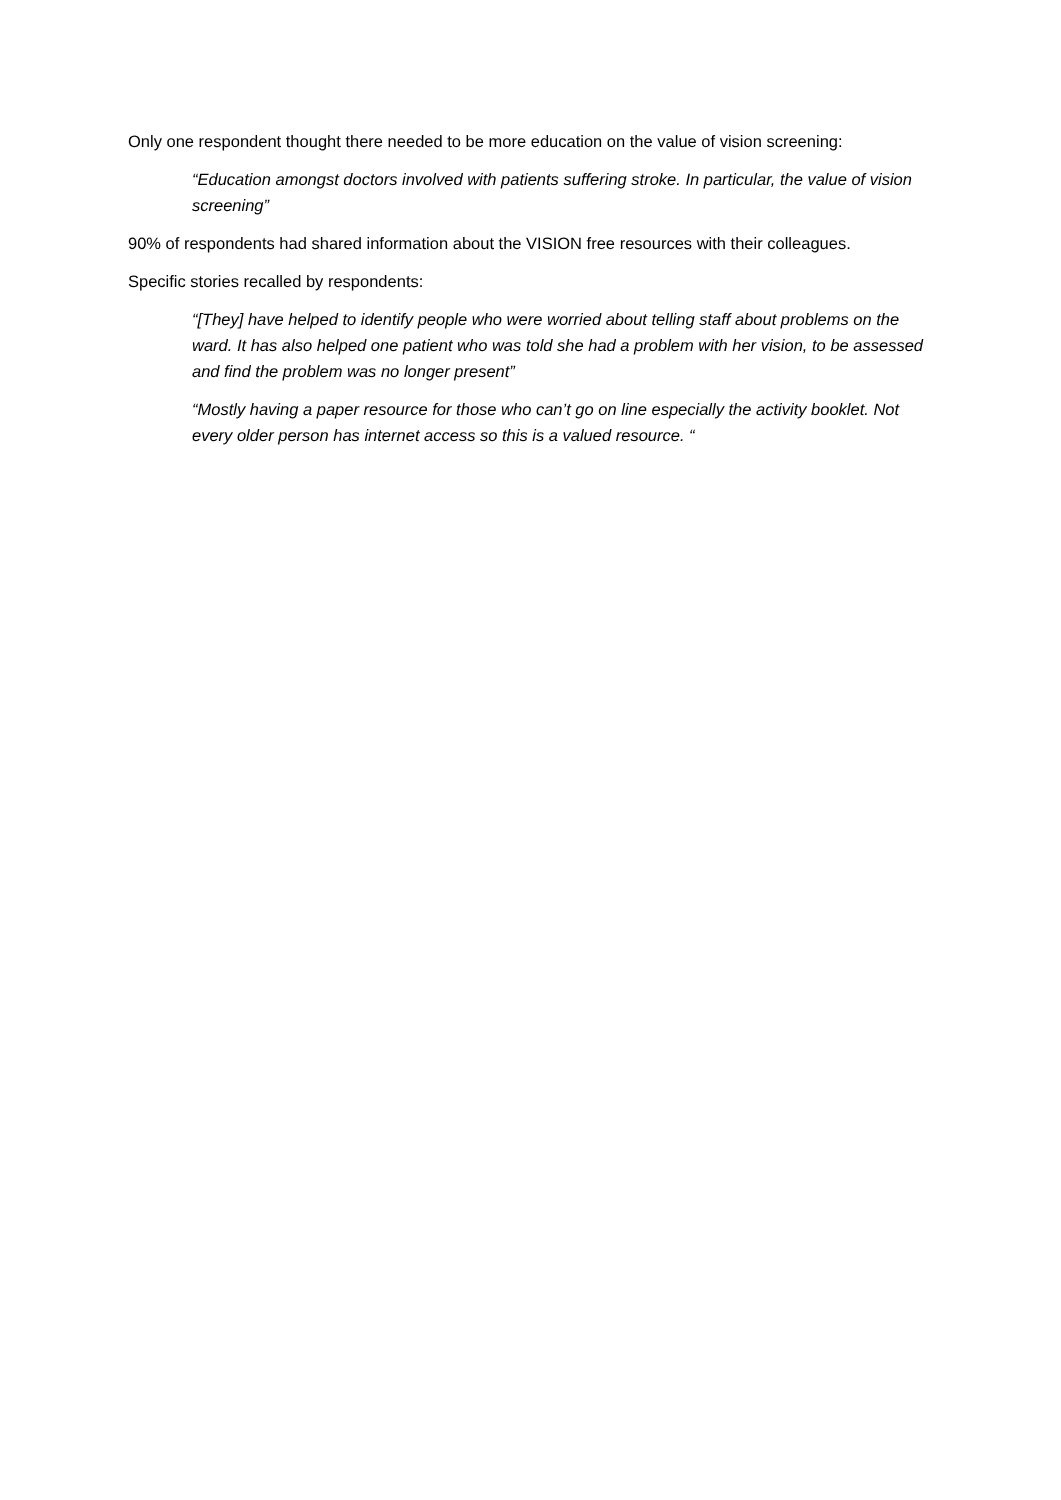Only one respondent thought there needed to be more education on the value of vision screening:
“Education amongst doctors involved with patients suffering stroke. In particular, the value of vision screening”
90% of respondents had shared information about the VISION free resources with their colleagues.
Specific stories recalled by respondents:
“[They] have helped to identify people who were worried about telling staff about problems on the ward. It has also helped one patient who was told she had a problem with her vision, to be assessed and find the problem was no longer present”
“Mostly having a paper resource for those who can’t go on line especially the activity booklet. Not every older person has internet access so this is a valued resource. “